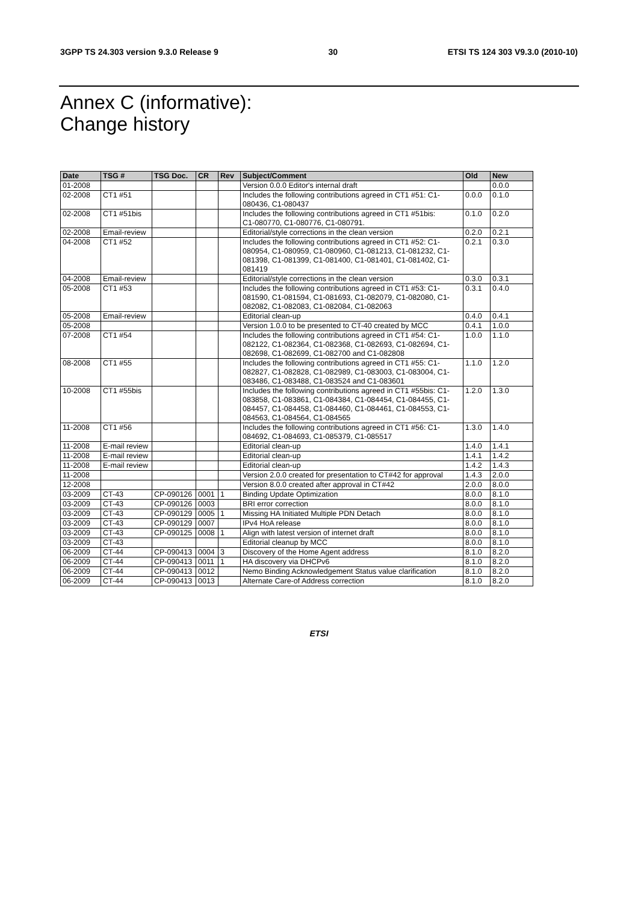3GPP TS 24.303 version 9.3.0 Release 9 30 ETSI TS 124 303 V9.3.0 (2010-10)
Annex C (informative):
Change history
| Date | TSG # | TSG Doc. | CR | Rev | Subject/Comment | Old | New |
| --- | --- | --- | --- | --- | --- | --- | --- |
| 01-2008 | | | | | Version 0.0.0 Editor's internal draft | | 0.0.0 |
| 02-2008 | CT1 #51 | | | | Includes the following contributions agreed in CT1 #51: C1-080436, C1-080437 | 0.0.0 | 0.1.0 |
| 02-2008 | CT1 #51bis | | | | Includes the following contributions agreed in CT1 #51bis: C1-080770, C1-080776, C1-080791. | 0.1.0 | 0.2.0 |
| 02-2008 | Email-review | | | | Editorial/style corrections in the clean version | 0.2.0 | 0.2.1 |
| 04-2008 | CT1 #52 | | | | Includes the following contributions agreed in CT1 #52: C1-080954, C1-080959, C1-080960, C1-081213, C1-081232, C1-081398, C1-081399, C1-081400, C1-081401, C1-081402, C1-081419 | 0.2.1 | 0.3.0 |
| 04-2008 | Email-review | | | | Editorial/style corrections in the clean version | 0.3.0 | 0.3.1 |
| 05-2008 | CT1 #53 | | | | Includes the following contributions agreed in CT1 #53: C1-081590, C1-081594, C1-081693, C1-082079, C1-082080, C1-082082, C1-082083, C1-082084, C1-082063 | 0.3.1 | 0.4.0 |
| 05-2008 | Email-review | | | | Editorial clean-up | 0.4.0 | 0.4.1 |
| 05-2008 | | | | | Version 1.0.0 to be presented to CT-40 created by MCC | 0.4.1 | 1.0.0 |
| 07-2008 | CT1 #54 | | | | Includes the following contributions agreed in CT1 #54: C1-082122, C1-082364, C1-082368, C1-082693, C1-082694, C1-082698, C1-082699, C1-082700 and C1-082808 | 1.0.0 | 1.1.0 |
| 08-2008 | CT1 #55 | | | | Includes the following contributions agreed in CT1 #55: C1-082827, C1-082828, C1-082989, C1-083003, C1-083004, C1-083486, C1-083488, C1-083524 and C1-083601 | 1.1.0 | 1.2.0 |
| 10-2008 | CT1 #55bis | | | | Includes the following contributions agreed in CT1 #55bis: C1-083858, C1-083861, C1-084384, C1-084454, C1-084455, C1-084457, C1-084458, C1-084460, C1-084461, C1-084553, C1-084563, C1-084564, C1-084565 | 1.2.0 | 1.3.0 |
| 11-2008 | CT1 #56 | | | | Includes the following contributions agreed in CT1 #56: C1-084692, C1-084693, C1-085379, C1-085517 | 1.3.0 | 1.4.0 |
| 11-2008 | E-mail review | | | | Editorial clean-up | 1.4.0 | 1.4.1 |
| 11-2008 | E-mail review | | | | Editorial clean-up | 1.4.1 | 1.4.2 |
| 11-2008 | E-mail review | | | | Editorial clean-up | 1.4.2 | 1.4.3 |
| 11-2008 | | | | | Version 2.0.0 created for presentation to CT#42 for approval | 1.4.3 | 2.0.0 |
| 12-2008 | | | | | Version 8.0.0 created after approval in CT#42 | 2.0.0 | 8.0.0 |
| 03-2009 | CT-43 | CP-090126 | 0001 | 1 | Binding Update Optimization | 8.0.0 | 8.1.0 |
| 03-2009 | CT-43 | CP-090126 | 0003 | | BRI error correction | 8.0.0 | 8.1.0 |
| 03-2009 | CT-43 | CP-090129 | 0005 | 1 | Missing HA Initiated Multiple PDN Detach | 8.0.0 | 8.1.0 |
| 03-2009 | CT-43 | CP-090129 | 0007 | | IPv4 HoA release | 8.0.0 | 8.1.0 |
| 03-2009 | CT-43 | CP-090125 | 0008 | 1 | Align with latest version of internet draft | 8.0.0 | 8.1.0 |
| 03-2009 | CT-43 | | | | Editorial cleanup by MCC | 8.0.0 | 8.1.0 |
| 06-2009 | CT-44 | CP-090413 | 0004 | 3 | Discovery of the Home Agent address | 8.1.0 | 8.2.0 |
| 06-2009 | CT-44 | CP-090413 | 0011 | 1 | HA discovery via DHCPv6 | 8.1.0 | 8.2.0 |
| 06-2009 | CT-44 | CP-090413 | 0012 | | Nemo Binding Acknowledgement Status value clarification | 8.1.0 | 8.2.0 |
| 06-2009 | CT-44 | CP-090413 | 0013 | | Alternate Care-of Address correction | 8.1.0 | 8.2.0 |
ETSI